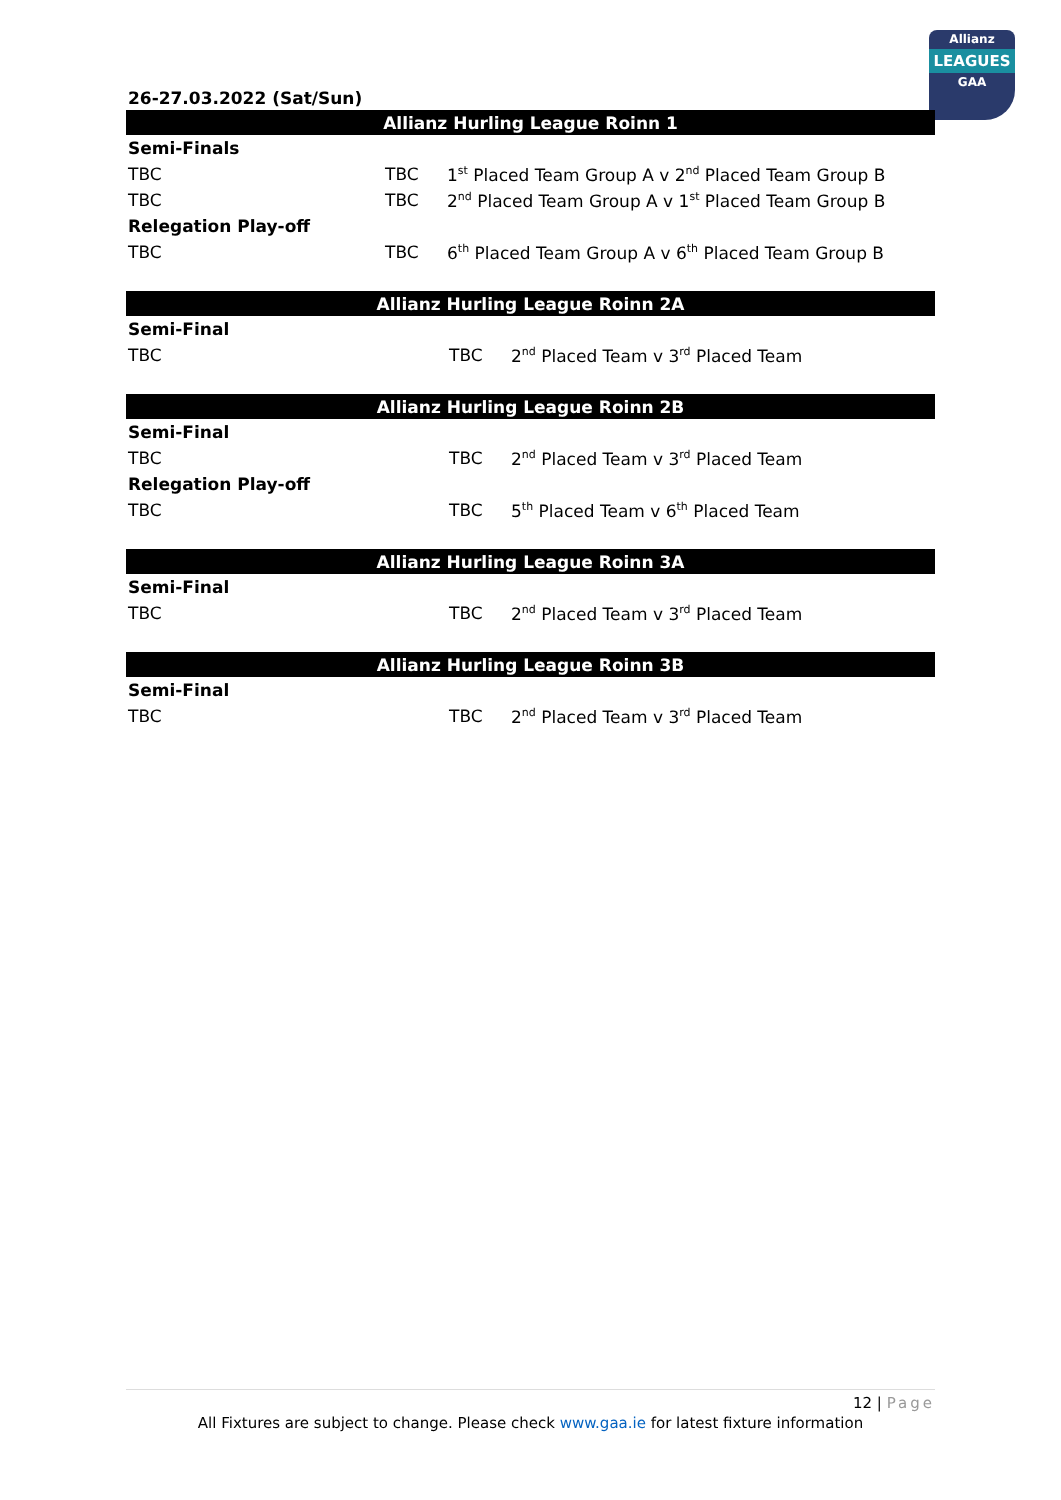Allianz
LEAGUES
GAA
26-27.03.2022 (Sat/Sun)
| Allianz Hurling League Roinn 1 | | |
| --- | --- | --- |
| Semi-Finals | | |
| TBC | TBC | 1<sup>st</sup> Placed Team Group A v 2<sup>nd</sup> Placed Team Group B |
| TBC | TBC | 2<sup>nd</sup> Placed Team Group A v 1<sup>st</sup> Placed Team Group B |
| Relegation Play-off | | |
| TBC | TBC | 6<sup>th</sup> Placed Team Group A v 6<sup>th</sup> Placed Team Group B |
| Allianz Hurling League Roinn 2A | | |
| --- | --- | --- |
| Semi-Final | | |
| TBC | TBC | 2<sup>nd</sup> Placed Team v 3<sup>rd</sup> Placed Team |
| Allianz Hurling League Roinn 2B | | |
| Semi-Final | | |
| TBC | TBC | 2<sup>nd</sup> Placed Team v 3<sup>rd</sup> Placed Team |
| Relegation Play-off | | |
| TBC | TBC | 5<sup>th</sup> Placed Team v 6<sup>th</sup> Placed Team |
| Allianz Hurling League Roinn 3A | | |
| Semi-Final | | |
| TBC | TBC | 2<sup>nd</sup> Placed Team v 3<sup>rd</sup> Placed Team |
| Allianz Hurling League Roinn 3B | | |
| Semi-Final | | |
| TBC | TBC | 2<sup>nd</sup> Placed Team v 3<sup>rd</sup> Placed Team |
12 | Page
All Fixtures are subject to change. Please check www.gaa.ie for latest fixture information